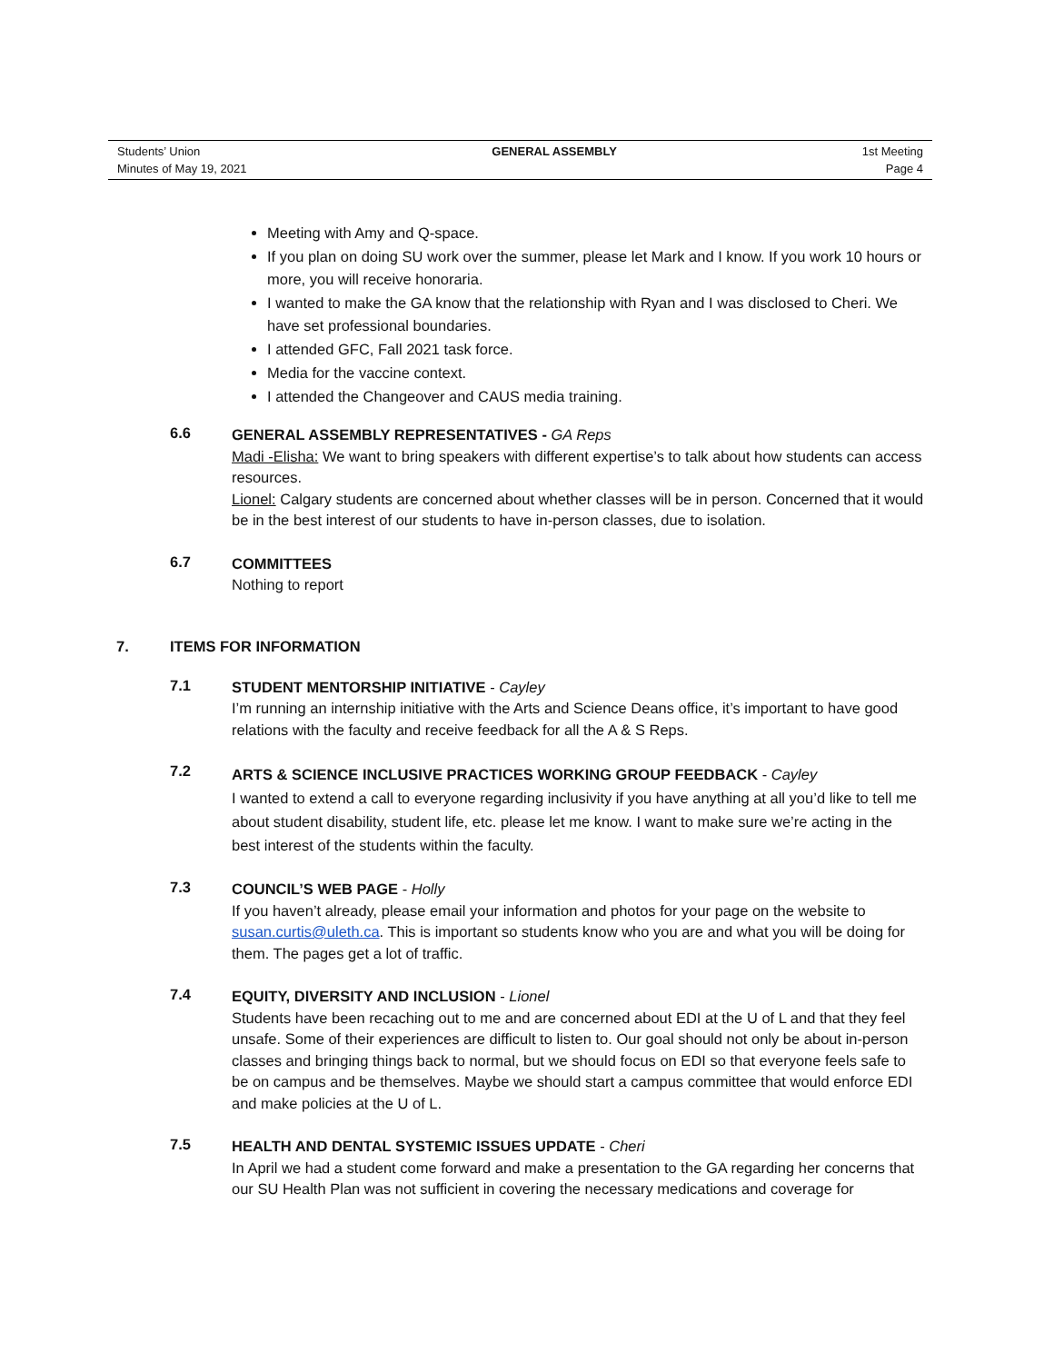Students’ Union
Minutes of May 19, 2021
GENERAL ASSEMBLY 1st Meeting
Page 4
Meeting with Amy and Q-space.
If you plan on doing SU work over the summer, please let Mark and I know. If you work 10 hours or more, you will receive honoraria.
I wanted to make the GA know that the relationship with Ryan and I was disclosed to Cheri. We have set professional boundaries.
I attended GFC, Fall 2021 task force.
Media for the vaccine context.
I attended the Changeover and CAUS media training.
6.6
GENERAL ASSEMBLY REPRESENTATIVES - GA Reps
Madi -Elisha: We want to bring speakers with different expertise’s to talk about how students can access resources.
Lionel: Calgary students are concerned about whether classes will be in person. Concerned that it would be in the best interest of our students to have in-person classes, due to isolation.
6.7
COMMITTEES
Nothing to report
7. ITEMS FOR INFORMATION
7.1
STUDENT MENTORSHIP INITIATIVE - Cayley
I’m running an internship initiative with the Arts and Science Deans office, it’s important to have good relations with the faculty and receive feedback for all the A & S Reps.
7.2
ARTS & SCIENCE INCLUSIVE PRACTICES WORKING GROUP FEEDBACK - Cayley
I wanted to extend a call to everyone regarding inclusivity if you have anything at all you’d like to tell me about student disability, student life, etc. please let me know. I want to make sure we’re acting in the best interest of the students within the faculty.
7.3
COUNCIL’S WEB PAGE - Holly
If you haven’t already, please email your information and photos for your page on the website to susan.curtis@uleth.ca. This is important so students know who you are and what you will be doing for them. The pages get a lot of traffic.
7.4
EQUITY, DIVERSITY AND INCLUSION - Lionel
Students have been recaching out to me and are concerned about EDI at the U of L and that they feel unsafe. Some of their experiences are difficult to listen to. Our goal should not only be about in-person classes and bringing things back to normal, but we should focus on EDI so that everyone feels safe to be on campus and be themselves. Maybe we should start a campus committee that would enforce EDI and make policies at the U of L.
7.5
HEALTH AND DENTAL SYSTEMIC ISSUES UPDATE - Cheri
In April we had a student come forward and make a presentation to the GA regarding her concerns that our SU Health Plan was not sufficient in covering the necessary medications and coverage for